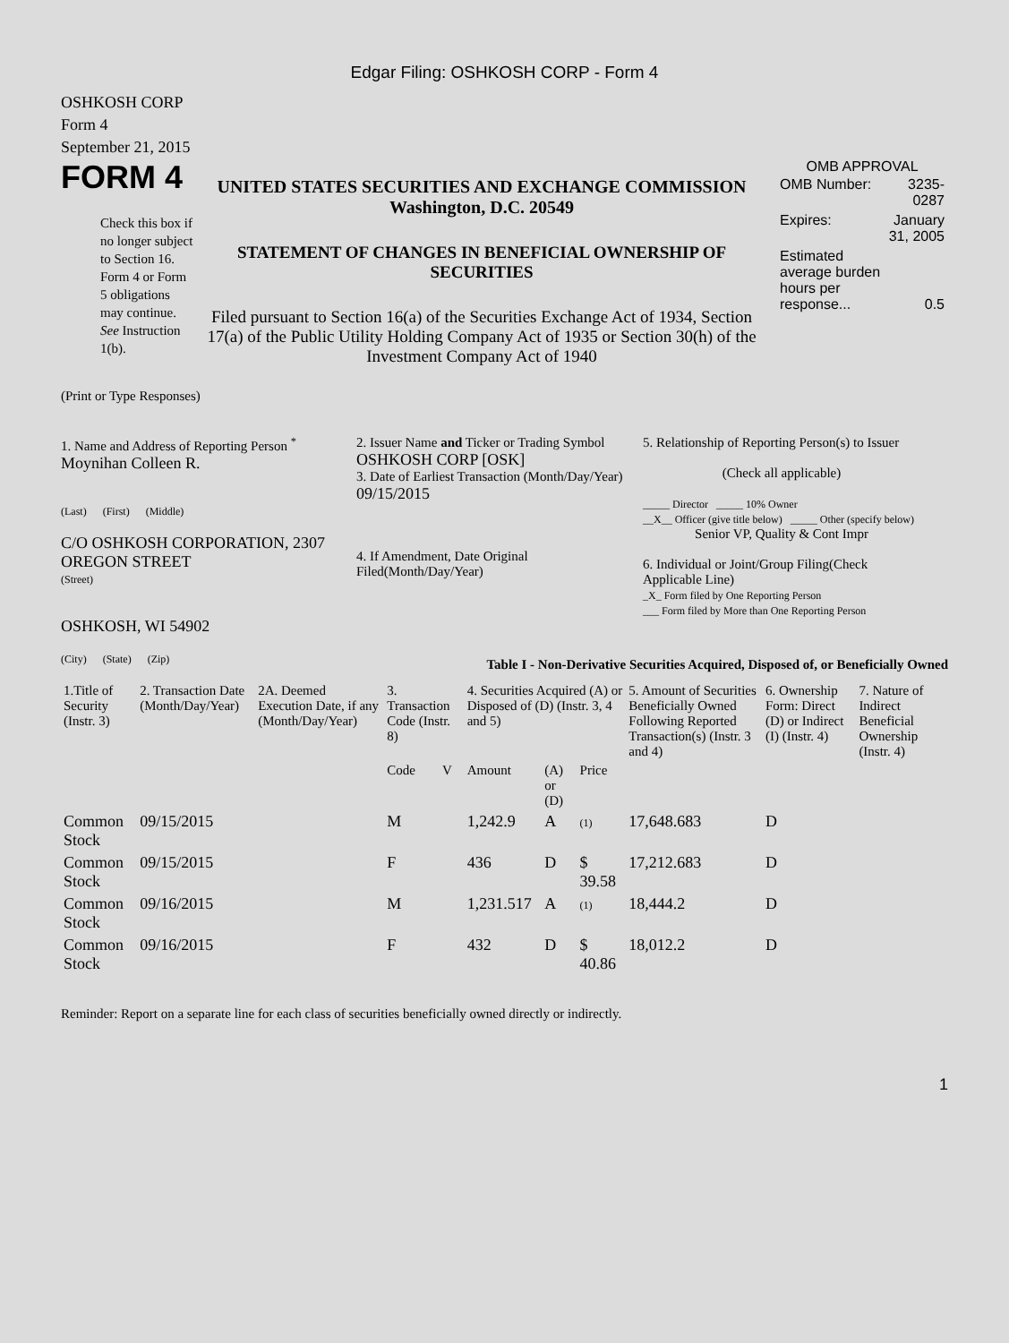Edgar Filing: OSHKOSH CORP - Form 4
OSHKOSH CORP
Form 4
September 21, 2015
FORM 4
Check this box if no longer subject to Section 16. Form 4 or Form 5 obligations may continue. See Instruction 1(b).
UNITED STATES SECURITIES AND EXCHANGE COMMISSION
Washington, D.C. 20549
STATEMENT OF CHANGES IN BENEFICIAL OWNERSHIP OF SECURITIES
Filed pursuant to Section 16(a) of the Securities Exchange Act of 1934, Section 17(a) of the Public Utility Holding Company Act of 1935 or Section 30(h) of the Investment Company Act of 1940
OMB APPROVAL
| OMB Number: | 3235-0287 |
| Expires: | January 31, 2005 |
| Estimated average burden hours per response... | 0.5 |
(Print or Type Responses)
1. Name and Address of Reporting Person <sup>*</sup>
Moynihan Colleen R.
(Last) (First) (Middle)
C/O OSHKOSH CORPORATION, 2307 OREGON STREET
(Street)
OSHKOSH, WI 54902
(City) (State) (Zip)
2. Issuer Name and Ticker or Trading Symbol
OSHKOSH CORP [OSK]
3. Date of Earliest Transaction (Month/Day/Year)
09/15/2015
4. If Amendment, Date Original Filed(Month/Day/Year)
5. Relationship of Reporting Person(s) to Issuer
(Check all applicable)
_____ Director _____ 10% Owner
__X__ Officer (give title below) _____ Other (specify below)
Senior VP, Quality & Cont Impr
6. Individual or Joint/Group Filing(Check Applicable Line)
_X_ Form filed by One Reporting Person
___ Form filed by More than One Reporting Person
Table I - Non-Derivative Securities Acquired, Disposed of, or Beneficially Owned
| 1.Title of Security (Instr. 3) | 2. Transaction Date (Month/Day/Year) | 2A. Deemed Execution Date, if any (Month/Day/Year) | 3. Transaction Code (Instr. 8) | | 4. Securities Acquired (A) or Disposed of (D) (Instr. 3, 4 and 5) | | | 5. Amount of Securities Beneficially Owned Following Reported Transaction(s) (Instr. 3 and 4) | 6. Ownership Form: Direct (D) or Indirect (I) (Instr. 4) | 7. Nature of Indirect Beneficial Ownership (Instr. 4) |
| --- | --- | --- | --- | --- | --- | --- | --- | --- | --- | --- |
| | | | Code | V | Amount | (A) or (D) | Price | | | |
| Common Stock | 09/15/2015 | | M | | 1,242.9 | A | (1) | 17,648.683 | D | |
| Common Stock | 09/15/2015 | | F | | 436 | D | $ 39.58 | 17,212.683 | D | |
| Common Stock | 09/16/2015 | | M | | 1,231.517 | A | (1) | 18,444.2 | D | |
| Common Stock | 09/16/2015 | | F | | 432 | D | $ 40.86 | 18,012.2 | D | |
Reminder: Report on a separate line for each class of securities beneficially owned directly or indirectly.
1